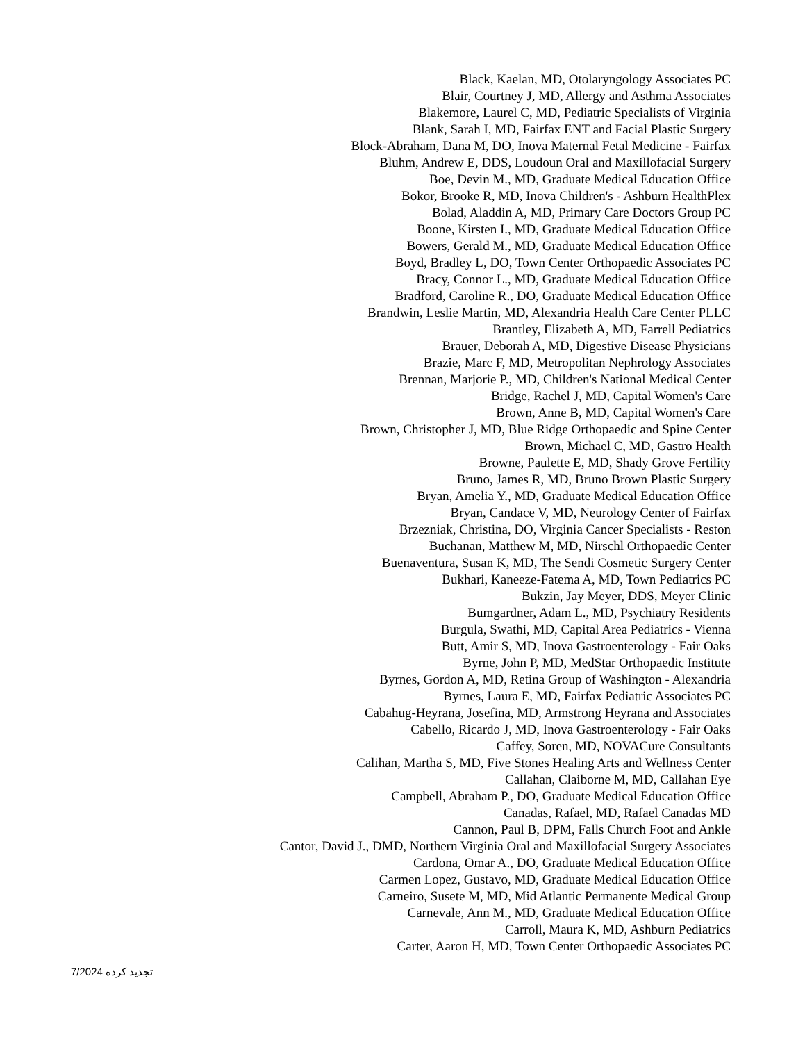Black, Kaelan, MD, Otolaryngology Associates PC
Blair, Courtney J, MD, Allergy and Asthma Associates
Blakemore, Laurel C, MD, Pediatric Specialists of Virginia
Blank, Sarah I, MD, Fairfax ENT and Facial Plastic Surgery
Block-Abraham, Dana M, DO, Inova Maternal Fetal Medicine - Fairfax
Bluhm, Andrew E, DDS, Loudoun Oral and Maxillofacial Surgery
Boe, Devin M., MD, Graduate Medical Education Office
Bokor, Brooke R, MD, Inova Children's - Ashburn HealthPlex
Bolad, Aladdin A, MD, Primary Care Doctors Group PC
Boone, Kirsten I., MD, Graduate Medical Education Office
Bowers, Gerald M., MD, Graduate Medical Education Office
Boyd, Bradley L, DO, Town Center Orthopaedic Associates PC
Bracy, Connor L., MD, Graduate Medical Education Office
Bradford, Caroline R., DO, Graduate Medical Education Office
Brandwin, Leslie Martin, MD, Alexandria Health Care Center PLLC
Brantley, Elizabeth A, MD, Farrell Pediatrics
Brauer, Deborah A, MD, Digestive Disease Physicians
Brazie, Marc F, MD, Metropolitan Nephrology Associates
Brennan, Marjorie P., MD, Children's National Medical Center
Bridge, Rachel J, MD, Capital Women's Care
Brown, Anne B, MD, Capital Women's Care
Brown, Christopher J, MD, Blue Ridge Orthopaedic and Spine Center
Brown, Michael C, MD, Gastro Health
Browne, Paulette E, MD, Shady Grove Fertility
Bruno, James R, MD, Bruno Brown Plastic Surgery
Bryan, Amelia Y., MD, Graduate Medical Education Office
Bryan, Candace V, MD, Neurology Center of Fairfax
Brzezniak, Christina, DO, Virginia Cancer Specialists - Reston
Buchanan, Matthew M, MD, Nirschl Orthopaedic Center
Buenaventura, Susan K, MD, The Sendi Cosmetic Surgery Center
Bukhari, Kaneeze-Fatema A, MD, Town Pediatrics PC
Bukzin, Jay Meyer, DDS, Meyer Clinic
Bumgardner, Adam L., MD, Psychiatry Residents
Burgula, Swathi, MD, Capital Area Pediatrics - Vienna
Butt, Amir S, MD, Inova Gastroenterology - Fair Oaks
Byrne, John P, MD, MedStar Orthopaedic Institute
Byrnes, Gordon A, MD, Retina Group of Washington - Alexandria
Byrnes, Laura E, MD, Fairfax Pediatric Associates PC
Cabahug-Heyrana, Josefina, MD, Armstrong Heyrana and Associates
Cabello, Ricardo J, MD, Inova Gastroenterology - Fair Oaks
Caffey, Soren, MD, NOVACure Consultants
Calihan, Martha S, MD, Five Stones Healing Arts and Wellness Center
Callahan, Claiborne M, MD, Callahan Eye
Campbell, Abraham P., DO, Graduate Medical Education Office
Canadas, Rafael, MD, Rafael Canadas MD
Cannon, Paul B, DPM, Falls Church Foot and Ankle
Cantor, David J., DMD, Northern Virginia Oral and Maxillofacial Surgery Associates
Cardona, Omar A., DO, Graduate Medical Education Office
Carmen Lopez, Gustavo, MD, Graduate Medical Education Office
Carneiro, Susete M, MD, Mid Atlantic Permanente Medical Group
Carnevale, Ann M., MD, Graduate Medical Education Office
Carroll, Maura K, MD, Ashburn Pediatrics
Carter, Aaron H, MD, Town Center Orthopaedic Associates PC
تجدید کرده 7/2024